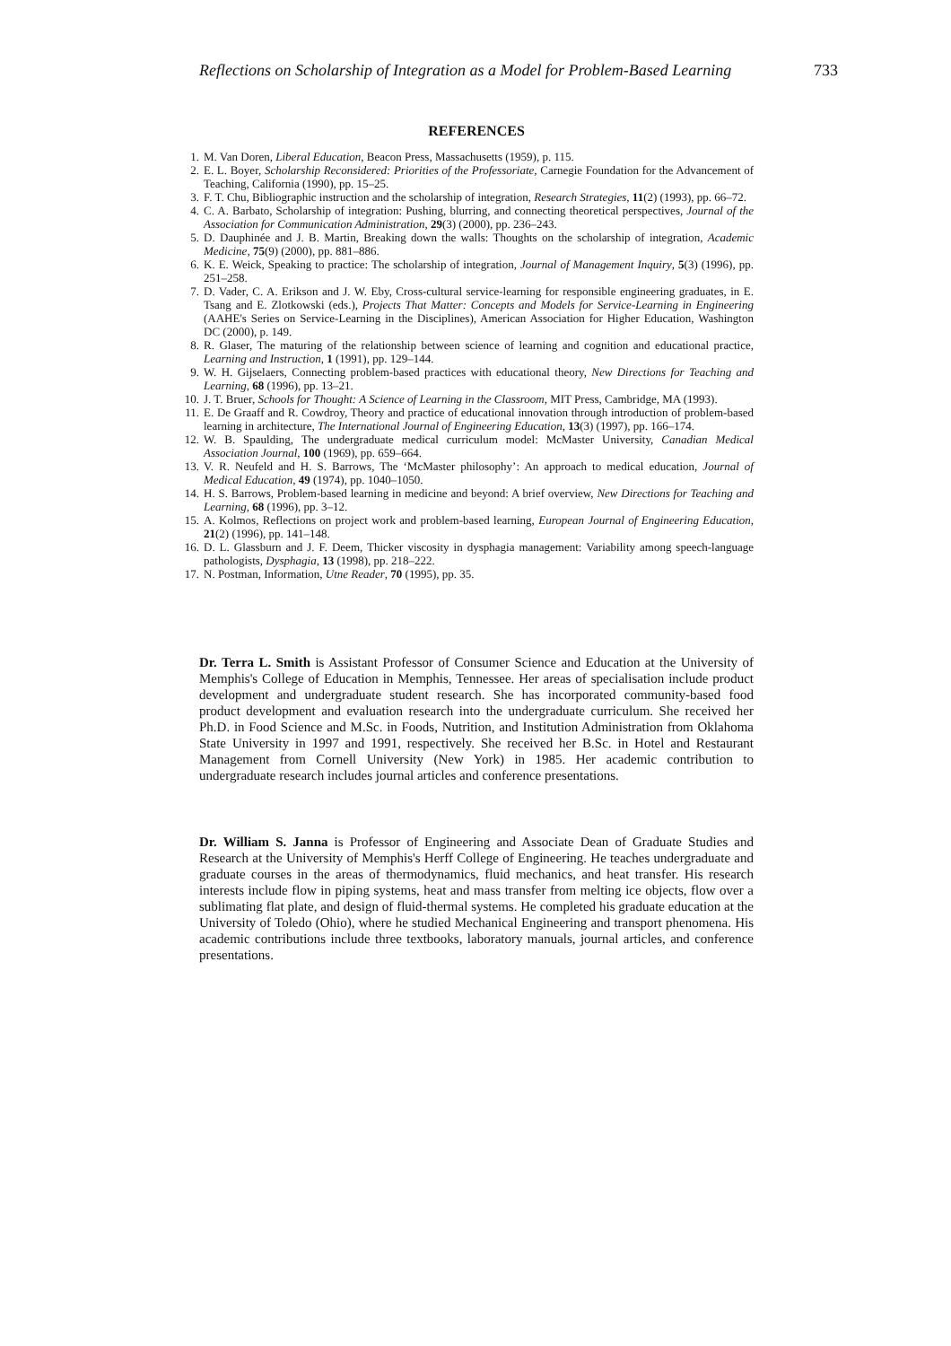Reflections on Scholarship of Integration as a Model for Problem-Based Learning 733
REFERENCES
1. M. Van Doren, Liberal Education, Beacon Press, Massachusetts (1959), p. 115.
2. E. L. Boyer, Scholarship Reconsidered: Priorities of the Professoriate, Carnegie Foundation for the Advancement of Teaching, California (1990), pp. 15–25.
3. F. T. Chu, Bibliographic instruction and the scholarship of integration, Research Strategies, 11(2) (1993), pp. 66–72.
4. C. A. Barbato, Scholarship of integration: Pushing, blurring, and connecting theoretical perspectives, Journal of the Association for Communication Administration, 29(3) (2000), pp. 236–243.
5. D. Dauphinée and J. B. Martin, Breaking down the walls: Thoughts on the scholarship of integration, Academic Medicine, 75(9) (2000), pp. 881–886.
6. K. E. Weick, Speaking to practice: The scholarship of integration, Journal of Management Inquiry, 5(3) (1996), pp. 251–258.
7. D. Vader, C. A. Erikson and J. W. Eby, Cross-cultural service-learning for responsible engineering graduates, in E. Tsang and E. Zlotkowski (eds.), Projects That Matter: Concepts and Models for Service-Learning in Engineering (AAHE's Series on Service-Learning in the Disciplines), American Association for Higher Education, Washington DC (2000), p. 149.
8. R. Glaser, The maturing of the relationship between science of learning and cognition and educational practice, Learning and Instruction, 1 (1991), pp. 129–144.
9. W. H. Gijselaers, Connecting problem-based practices with educational theory, New Directions for Teaching and Learning, 68 (1996), pp. 13–21.
10. J. T. Bruer, Schools for Thought: A Science of Learning in the Classroom, MIT Press, Cambridge, MA (1993).
11. E. De Graaff and R. Cowdroy, Theory and practice of educational innovation through introduction of problem-based learning in architecture, The International Journal of Engineering Education, 13(3) (1997), pp. 166–174.
12. W. B. Spaulding, The undergraduate medical curriculum model: McMaster University, Canadian Medical Association Journal, 100 (1969), pp. 659–664.
13. V. R. Neufeld and H. S. Barrows, The ‘McMaster philosophy’: An approach to medical education, Journal of Medical Education, 49 (1974), pp. 1040–1050.
14. H. S. Barrows, Problem-based learning in medicine and beyond: A brief overview, New Directions for Teaching and Learning, 68 (1996), pp. 3–12.
15. A. Kolmos, Reflections on project work and problem-based learning, European Journal of Engineering Education, 21(2) (1996), pp. 141–148.
16. D. L. Glassburn and J. F. Deem, Thicker viscosity in dysphagia management: Variability among speech-language pathologists, Dysphagia, 13 (1998), pp. 218–222.
17. N. Postman, Information, Utne Reader, 70 (1995), pp. 35.
Dr. Terra L. Smith is Assistant Professor of Consumer Science and Education at the University of Memphis's College of Education in Memphis, Tennessee. Her areas of specialisation include product development and undergraduate student research. She has incorporated community-based food product development and evaluation research into the undergraduate curriculum. She received her Ph.D. in Food Science and M.Sc. in Foods, Nutrition, and Institution Administration from Oklahoma State University in 1997 and 1991, respectively. She received her B.Sc. in Hotel and Restaurant Management from Cornell University (New York) in 1985. Her academic contribution to undergraduate research includes journal articles and conference presentations.
Dr. William S. Janna is Professor of Engineering and Associate Dean of Graduate Studies and Research at the University of Memphis's Herff College of Engineering. He teaches undergraduate and graduate courses in the areas of thermodynamics, fluid mechanics, and heat transfer. His research interests include flow in piping systems, heat and mass transfer from melting ice objects, flow over a sublimating flat plate, and design of fluid-thermal systems. He completed his graduate education at the University of Toledo (Ohio), where he studied Mechanical Engineering and transport phenomena. His academic contributions include three textbooks, laboratory manuals, journal articles, and conference presentations.